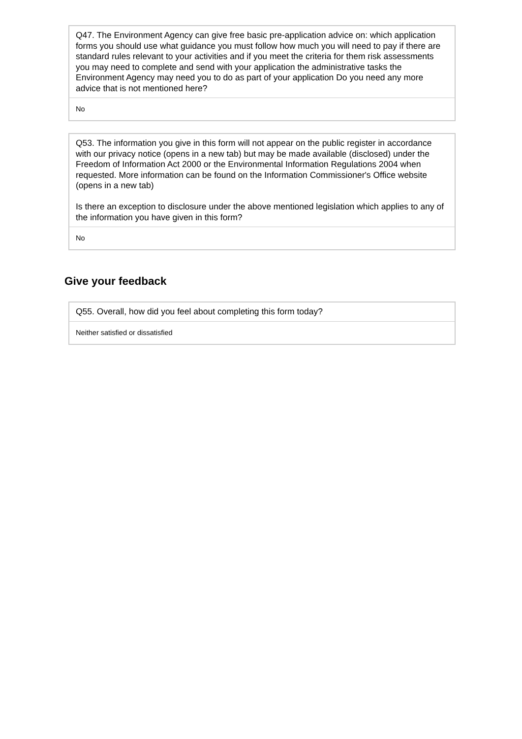| Q47. The Environment Agency can give free basic pre-application advice on: which application forms you should use what guidance you must follow how much you will need to pay if there are standard rules relevant to your activities and if you meet the criteria for them risk assessments you may need to complete and send with your application the administrative tasks the Environment Agency may need you to do as part of your application Do you need any more advice that is not mentioned here? |
| No |
| Q53. The information you give in this form will not appear on the public register in accordance with our privacy notice (opens in a new tab) but may be made available (disclosed) under the Freedom of Information Act 2000 or the Environmental Information Regulations 2004 when requested. More information can be found on the Information Commissioner's Office website (opens in a new tab) Is there an exception to disclosure under the above mentioned legislation which applies to any of the information you have given in this form? |
| No |
Give your feedback
| Q55. Overall, how did you feel about completing this form today? |
| Neither satisfied or dissatisfied |